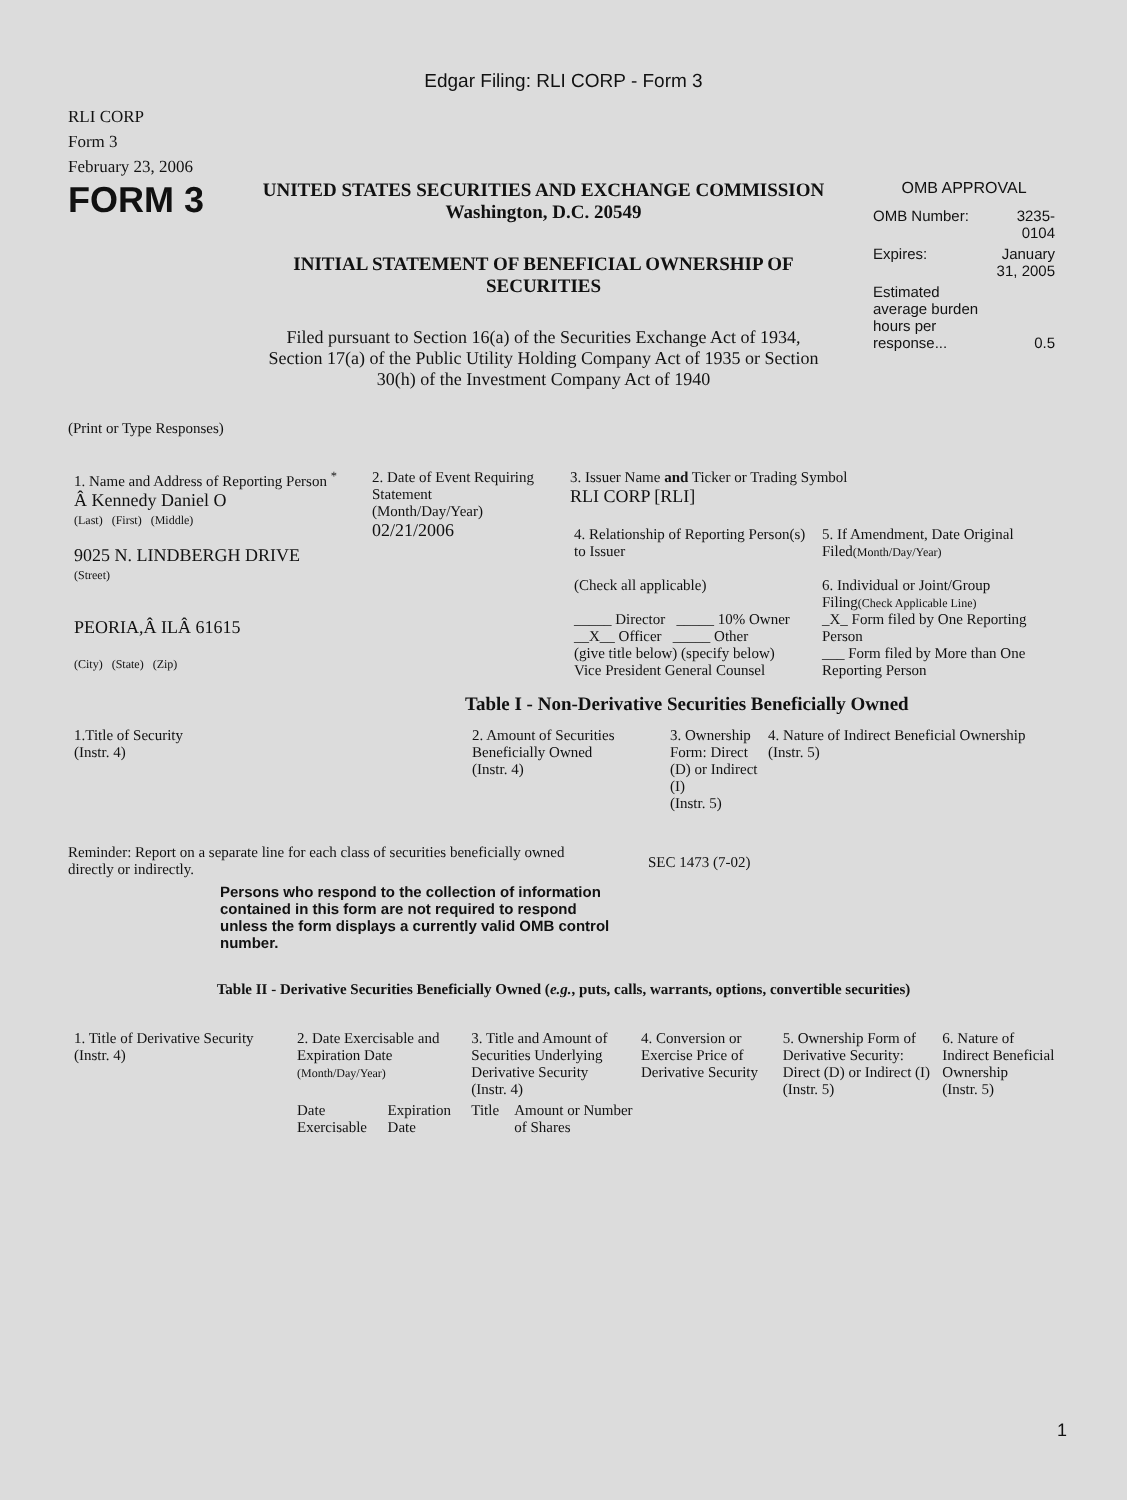Edgar Filing: RLI CORP - Form 3
RLI CORP
Form 3
February 23, 2006
FORM 3
UNITED STATES SECURITIES AND EXCHANGE COMMISSION
Washington, D.C. 20549
INITIAL STATEMENT OF BENEFICIAL OWNERSHIP OF
SECURITIES
Filed pursuant to Section 16(a) of the Securities Exchange Act of 1934,
Section 17(a) of the Public Utility Holding Company Act of 1935 or Section
30(h) of the Investment Company Act of 1940
OMB APPROVAL
| OMB Number: | 3235-0104 |
| Expires: | January 31, 2005 |
| Estimated average burden hours per response... | 0.5 |
(Print or Type Responses)
| 1. Name and Address of Reporting Person <sup>*</sup> Â Kennedy Daniel O (Last) (First) (Middle) 9025 N. LINDBERGH DRIVE (Street) PEORIA,Â ILÂ 61615 (City) (State) (Zip) | 2. Date of Event Requiring Statement (Month/Day/Year) 02/21/2006 | 3. Issuer Name and Ticker or Trading Symbol RLI CORP [RLI] / 4. Relationship of Reporting Person(s) to Issuer (Check all applicable) _____ Director _____ 10% Owner __X__ Officer _____ Other (give title below) (specify below) Vice President General Counsel / 5. If Amendment, Date Original Filed (Month/Day/Year) 6. Individual or Joint/Group Filing (Check Applicable Line) _X_ Form filed by One Reporting Person ___ Form filed by More than One Reporting Person / |
Table I - Non-Derivative Securities Beneficially Owned
| 1.Title of Security (Instr. 4) | 2. Amount of Securities Beneficially Owned (Instr. 4) | 3. Ownership Form: Direct (D) or Indirect (I) (Instr. 5) | 4. Nature of Indirect Beneficial Ownership (Instr. 5) |
| --- | --- | --- | --- |
Reminder: Report on a separate line for each class of securities beneficially owned directly or indirectly.
SEC 1473 (7-02)
Persons who respond to the collection of information contained in this form are not required to respond unless the form displays a currently valid OMB control number.
Table II - Derivative Securities Beneficially Owned (e.g., puts, calls, warrants, options, convertible securities)
| 1. Title of Derivative Security (Instr. 4) | 2. Date Exercisable and Expiration Date (Month/Day/Year) | | 3. Title and Amount of Securities Underlying Derivative Security (Instr. 4) | | 4. Conversion or Exercise Price of Derivative Security | 5. Ownership Form of Derivative Security: Direct (D) or Indirect (I) (Instr. 5) | 6. Nature of Indirect Beneficial Ownership (Instr. 5) |
| --- | --- | --- | --- | --- | --- | --- | --- |
| | Date Exercisable | Expiration Date | Title | Amount or Number of Shares | | | |
1